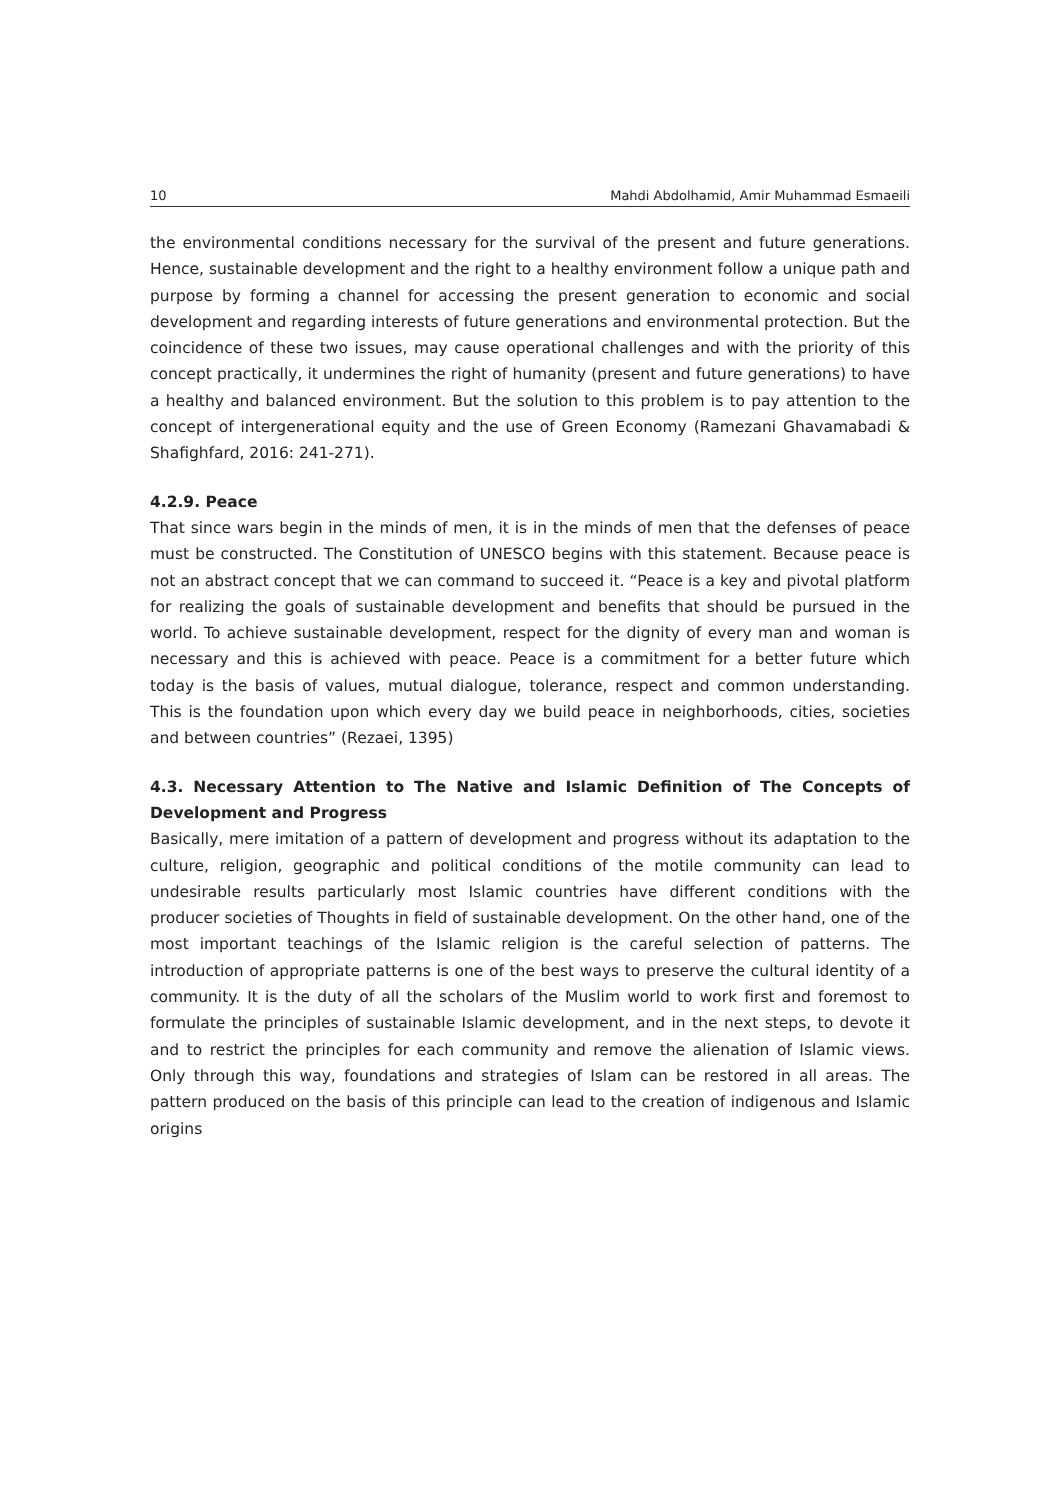10 Mahdi Abdolhamid, Amir Muhammad Esmaeili
the environmental conditions necessary for the survival of the present and future generations. Hence, sustainable development and the right to a healthy environment follow a unique path and purpose by forming a channel for accessing the present generation to economic and social development and regarding interests of future generations and environmental protection. But the coincidence of these two issues, may cause operational challenges and with the priority of this concept practically, it undermines the right of humanity (present and future generations) to have a healthy and balanced environment. But the solution to this problem is to pay attention to the concept of intergenerational equity and the use of Green Economy (Ramezani Ghavamabadi & Shafighfard, 2016: 241-271).
4.2.9. Peace
That since wars begin in the minds of men, it is in the minds of men that the defenses of peace must be constructed. The Constitution of UNESCO begins with this statement. Because peace is not an abstract concept that we can command to succeed it. “Peace is a key and pivotal platform for realizing the goals of sustainable development and benefits that should be pursued in the world. To achieve sustainable development, respect for the dignity of every man and woman is necessary and this is achieved with peace. Peace is a commitment for a better future which today is the basis of values, mutual dialogue, tolerance, respect and common understanding. This is the foundation upon which every day we build peace in neighborhoods, cities, societies and between countries” (Rezaei, 1395)
4.3. Necessary Attention to The Native and Islamic Definition of The Concepts of Development and Progress
Basically, mere imitation of a pattern of development and progress without its adaptation to the culture, religion, geographic and political conditions of the motile community can lead to undesirable results particularly most Islamic countries have different conditions with the producer societies of Thoughts in field of sustainable development. On the other hand, one of the most important teachings of the Islamic religion is the careful selection of patterns. The introduction of appropriate patterns is one of the best ways to preserve the cultural identity of a community. It is the duty of all the scholars of the Muslim world to work first and foremost to formulate the principles of sustainable Islamic development, and in the next steps, to devote it and to restrict the principles for each community and remove the alienation of Islamic views. Only through this way, foundations and strategies of Islam can be restored in all areas. The pattern produced on the basis of this principle can lead to the creation of indigenous and Islamic origins